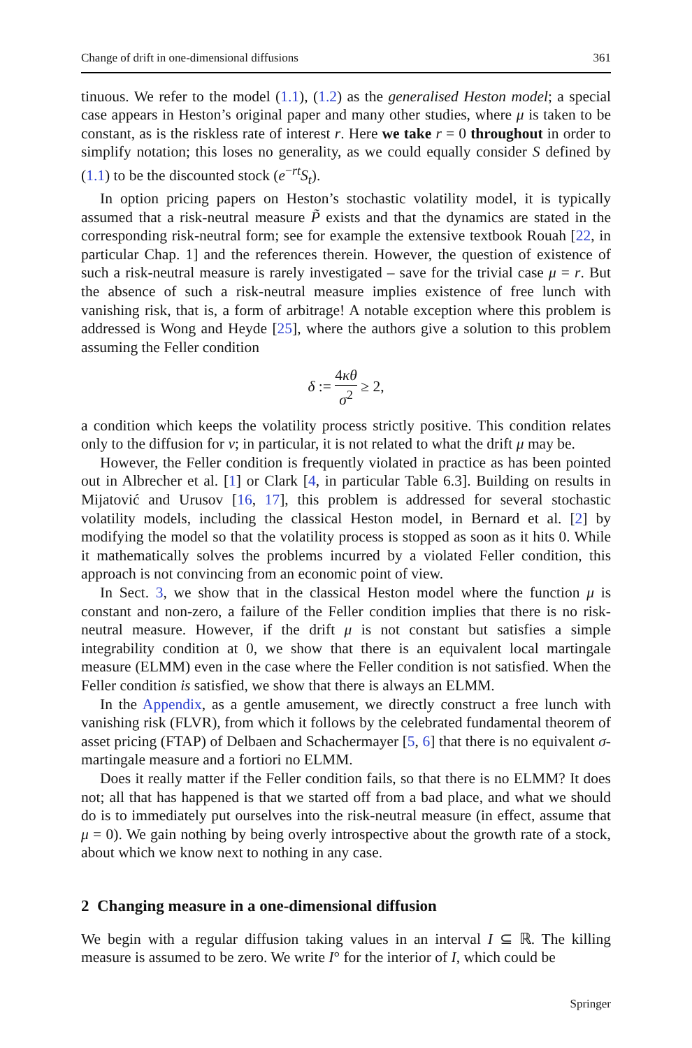Change of drift in one-dimensional diffusions 361
tinuous. We refer to the model (1.1), (1.2) as the generalised Heston model; a special case appears in Heston’s original paper and many other studies, where μ is taken to be constant, as is the riskless rate of interest r. Here we take r = 0 throughout in order to simplify notation; this loses no generality, as we could equally consider S defined by (1.1) to be the discounted stock (e<sup>−rt</sup>S<sub>t</sub>).
In option pricing papers on Heston’s stochastic volatility model, it is typically assumed that a risk-neutral measure P̃ exists and that the dynamics are stated in the corresponding risk-neutral form; see for example the extensive textbook Rouah [22, in particular Chap. 1] and the references therein. However, the question of existence of such a risk-neutral measure is rarely investigated – save for the trivial case μ = r. But the absence of such a risk-neutral measure implies existence of free lunch with vanishing risk, that is, a form of arbitrage! A notable exception where this problem is addressed is Wong and Heyde [25], where the authors give a solution to this problem assuming the Feller condition
δ := 4κθ σ<sup>2</sup> ≥ 2,
a condition which keeps the volatility process strictly positive. This condition relates only to the diffusion for v; in particular, it is not related to what the drift μ may be.
However, the Feller condition is frequently violated in practice as has been pointed out in Albrecher et al. [1] or Clark [4, in particular Table 6.3]. Building on results in Mijatović and Urusov [16, 17], this problem is addressed for several stochastic volatility models, including the classical Heston model, in Bernard et al. [2] by modifying the model so that the volatility process is stopped as soon as it hits 0. While it mathematically solves the problems incurred by a violated Feller condition, this approach is not convincing from an economic point of view.
In Sect. 3, we show that in the classical Heston model where the function μ is constant and non-zero, a failure of the Feller condition implies that there is no risk-neutral measure. However, if the drift μ is not constant but satisfies a simple integrability condition at 0, we show that there is an equivalent local martingale measure (ELMM) even in the case where the Feller condition is not satisfied. When the Feller condition is satisfied, we show that there is always an ELMM.
In the Appendix, as a gentle amusement, we directly construct a free lunch with vanishing risk (FLVR), from which it follows by the celebrated fundamental theorem of asset pricing (FTAP) of Delbaen and Schachermayer [5, 6] that there is no equivalent σ-martingale measure and a fortiori no ELMM.
Does it really matter if the Feller condition fails, so that there is no ELMM? It does not; all that has happened is that we started off from a bad place, and what we should do is to immediately put ourselves into the risk-neutral measure (in effect, assume that μ = 0). We gain nothing by being overly introspective about the growth rate of a stock, about which we know next to nothing in any case.
2 Changing measure in a one-dimensional diffusion
We begin with a regular diffusion taking values in an interval I ⊆ ℝ. The killing measure is assumed to be zero. We write I° for the interior of I, which could be
Springer